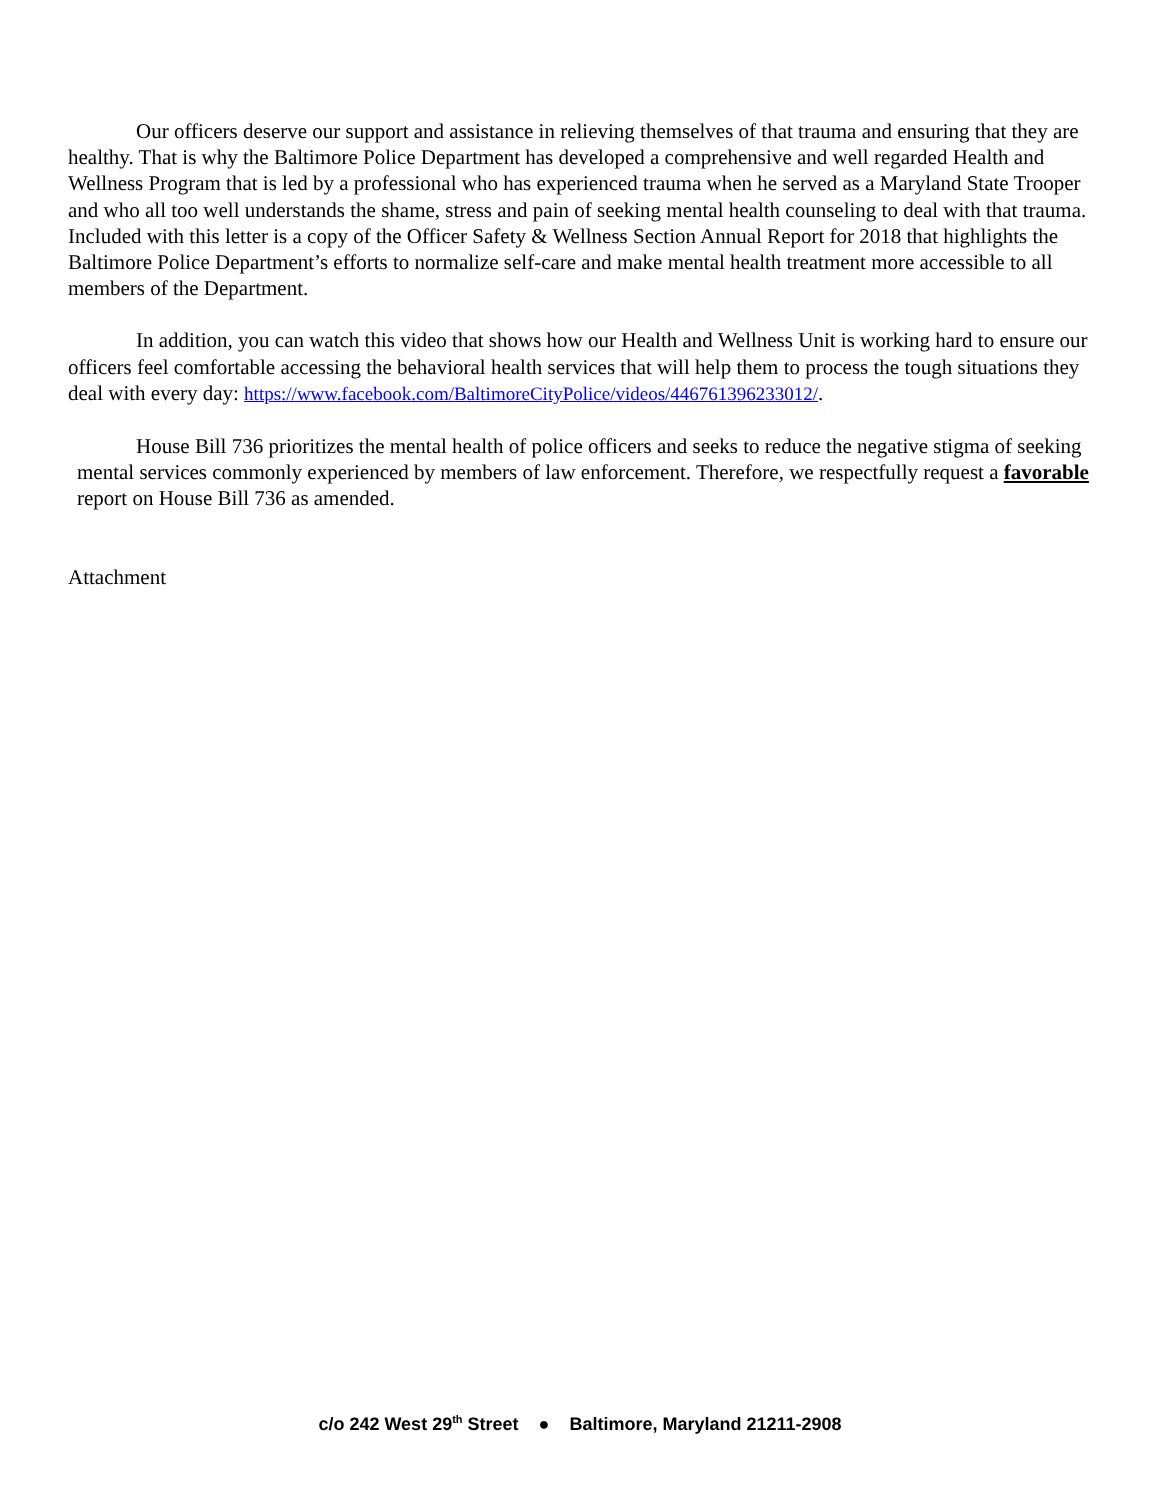Our officers deserve our support and assistance in relieving themselves of that trauma and ensuring that they are healthy. That is why the Baltimore Police Department has developed a comprehensive and well regarded Health and Wellness Program that is led by a professional who has experienced trauma when he served as a Maryland State Trooper and who all too well understands the shame, stress and pain of seeking mental health counseling to deal with that trauma. Included with this letter is a copy of the Officer Safety & Wellness Section Annual Report for 2018 that highlights the Baltimore Police Department’s efforts to normalize self-care and make mental health treatment more accessible to all members of the Department.
In addition, you can watch this video that shows how our Health and Wellness Unit is working hard to ensure our officers feel comfortable accessing the behavioral health services that will help them to process the tough situations they deal with every day: https://www.facebook.com/BaltimoreCityPolice/videos/446761396233012/.
House Bill 736 prioritizes the mental health of police officers and seeks to reduce the negative stigma of seeking mental services commonly experienced by members of law enforcement. Therefore, we respectfully request a favorable report on House Bill 736 as amended.
Attachment
c/o 242 West 29<sup>th</sup> Street ● Baltimore, Maryland 21211-2908